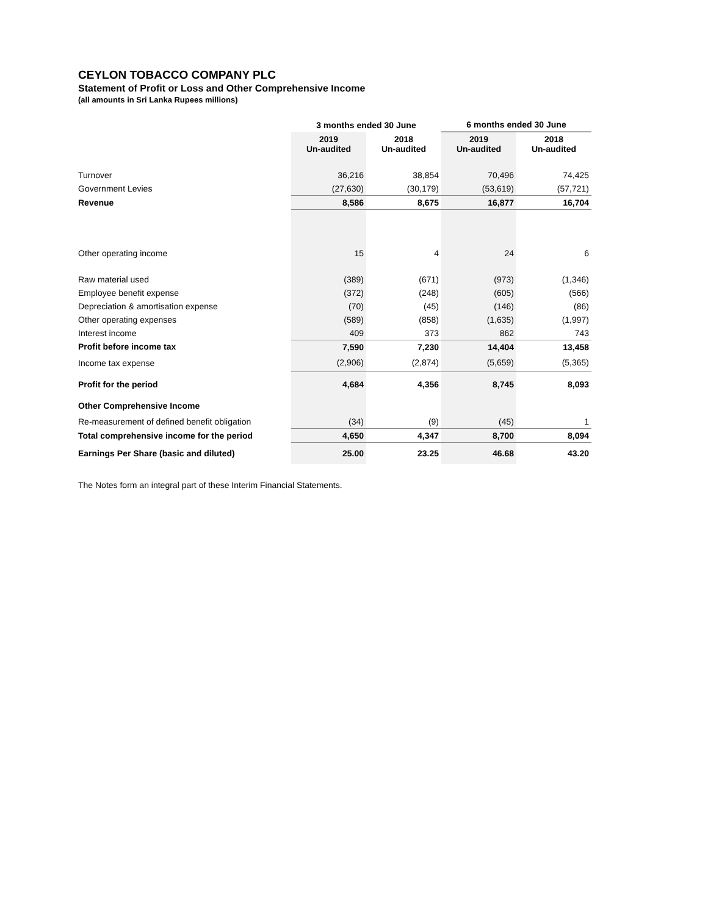CEYLON TOBACCO COMPANY PLC
Statement of Profit or Loss and Other Comprehensive Income
(all amounts in Sri Lanka Rupees millions)
| | 3 months ended 30 June | | 6 months ended 30 June | |
| | 2019 Un-audited | 2018 Un-audited | 2019 Un-audited | 2018 Un-audited |
| Turnover | 36,216 | 38,854 | 70,496 | 74,425 |
| Government Levies | (27,630) | (30,179) | (53,619) | (57,721) |
| Revenue | 8,586 | 8,675 | 16,877 | 16,704 |
| Other operating income | 15 | 4 | 24 | 6 |
| Raw material used | (389) | (671) | (973) | (1,346) |
| Employee benefit expense | (372) | (248) | (605) | (566) |
| Depreciation & amortisation expense | (70) | (45) | (146) | (86) |
| Other operating expenses | (589) | (858) | (1,635) | (1,997) |
| Interest income | 409 | 373 | 862 | 743 |
| Profit before income tax | 7,590 | 7,230 | 14,404 | 13,458 |
| Income tax expense | (2,906) | (2,874) | (5,659) | (5,365) |
| Profit for the period | 4,684 | 4,356 | 8,745 | 8,093 |
| Other Comprehensive Income | | | | |
| Re-measurement of defined benefit obligation | (34) | (9) | (45) | 1 |
| Total comprehensive income for the period | 4,650 | 4,347 | 8,700 | 8,094 |
| Earnings Per Share (basic and diluted) | 25.00 | 23.25 | 46.68 | 43.20 |
The Notes form an integral part of these Interim Financial Statements.